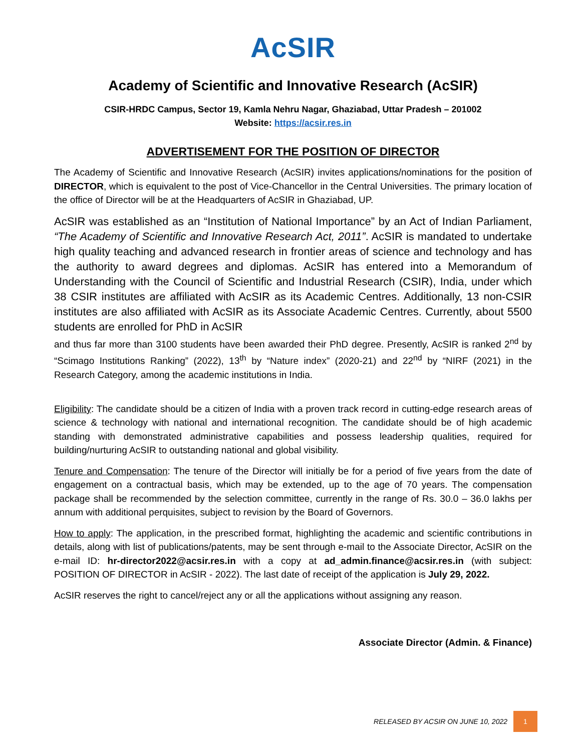AcSIR
Academy of Scientific and Innovative Research (AcSIR)
CSIR-HRDC Campus, Sector 19, Kamla Nehru Nagar, Ghaziabad, Uttar Pradesh – 201002
Website: https://acsir.res.in
ADVERTISEMENT FOR THE POSITION OF DIRECTOR
The Academy of Scientific and Innovative Research (AcSIR) invites applications/nominations for the position of DIRECTOR, which is equivalent to the post of Vice-Chancellor in the Central Universities. The primary location of the office of Director will be at the Headquarters of AcSIR in Ghaziabad, UP.
AcSIR was established as an “Institution of National Importance” by an Act of Indian Parliament, “The Academy of Scientific and Innovative Research Act, 2011”. AcSIR is mandated to undertake high quality teaching and advanced research in frontier areas of science and technology and has the authority to award degrees and diplomas. AcSIR has entered into a Memorandum of Understanding with the Council of Scientific and Industrial Research (CSIR), India, under which 38 CSIR institutes are affiliated with AcSIR as its Academic Centres. Additionally, 13 non-CSIR institutes are also affiliated with AcSIR as its Associate Academic Centres. Currently, about 5500 students are enrolled for PhD in AcSIR
and thus far more than 3100 students have been awarded their PhD degree. Presently, AcSIR is ranked 2<sup>nd</sup> by “Scimago Institutions Ranking” (2022), 13<sup>th</sup> by “Nature index” (2020-21) and 22<sup>nd</sup> by “NIRF (2021) in the Research Category, among the academic institutions in India.
Eligibility: The candidate should be a citizen of India with a proven track record in cutting-edge research areas of science & technology with national and international recognition. The candidate should be of high academic standing with demonstrated administrative capabilities and possess leadership qualities, required for building/nurturing AcSIR to outstanding national and global visibility.
Tenure and Compensation: The tenure of the Director will initially be for a period of five years from the date of engagement on a contractual basis, which may be extended, up to the age of 70 years. The compensation package shall be recommended by the selection committee, currently in the range of Rs. 30.0 – 36.0 lakhs per annum with additional perquisites, subject to revision by the Board of Governors.
How to apply: The application, in the prescribed format, highlighting the academic and scientific contributions in details, along with list of publications/patents, may be sent through e-mail to the Associate Director, AcSIR on the e-mail ID: hr-director2022@acsir.res.in with a copy at ad_admin.finance@acsir.res.in (with subject: POSITION OF DIRECTOR in AcSIR - 2022). The last date of receipt of the application is July 29, 2022.
AcSIR reserves the right to cancel/reject any or all the applications without assigning any reason.
Associate Director (Admin. & Finance)
RELEASED BY ACSIR ON JUNE 10, 2022 1